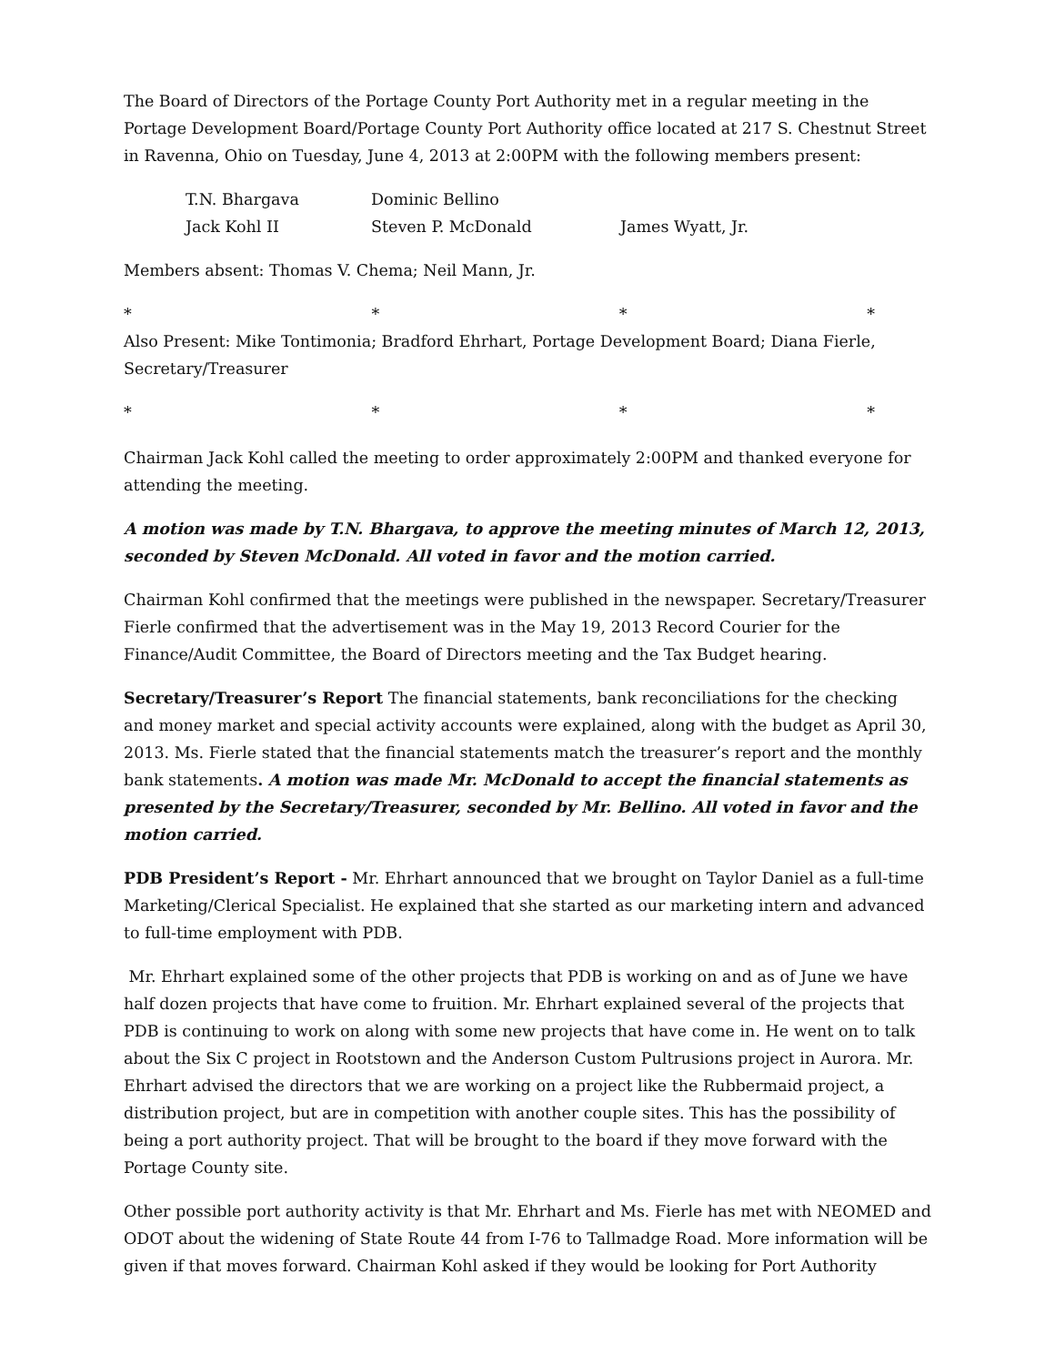The Board of Directors of the Portage County Port Authority met in a regular meeting in the Portage Development Board/Portage County Port Authority office located at 217 S. Chestnut Street in Ravenna, Ohio on Tuesday, June 4, 2013 at 2:00PM with the following members present:
T.N. Bhargava Dominic Bellino Jack Kohl II Steven P. McDonald James Wyatt, Jr.
Members absent: Thomas V. Chema; Neil Mann, Jr.
* * * *
Also Present: Mike Tontimonia; Bradford Ehrhart, Portage Development Board; Diana Fierle, Secretary/Treasurer
* * * *
Chairman Jack Kohl called the meeting to order approximately 2:00PM and thanked everyone for attending the meeting.
A motion was made by T.N. Bhargava, to approve the meeting minutes of March 12, 2013, seconded by Steven McDonald. All voted in favor and the motion carried.
Chairman Kohl confirmed that the meetings were published in the newspaper. Secretary/Treasurer Fierle confirmed that the advertisement was in the May 19, 2013 Record Courier for the Finance/Audit Committee, the Board of Directors meeting and the Tax Budget hearing.
Secretary/Treasurer’s Report The financial statements, bank reconciliations for the checking and money market and special activity accounts were explained, along with the budget as April 30, 2013. Ms. Fierle stated that the financial statements match the treasurer’s report and the monthly bank statements. A motion was made Mr. McDonald to accept the financial statements as presented by the Secretary/Treasurer, seconded by Mr. Bellino. All voted in favor and the motion carried.
PDB President’s Report - Mr. Ehrhart announced that we brought on Taylor Daniel as a full-time Marketing/Clerical Specialist. He explained that she started as our marketing intern and advanced to full-time employment with PDB.
Mr. Ehrhart explained some of the other projects that PDB is working on and as of June we have half dozen projects that have come to fruition. Mr. Ehrhart explained several of the projects that PDB is continuing to work on along with some new projects that have come in. He went on to talk about the Six C project in Rootstown and the Anderson Custom Pultrusions project in Aurora. Mr. Ehrhart advised the directors that we are working on a project like the Rubbermaid project, a distribution project, but are in competition with another couple sites. This has the possibility of being a port authority project. That will be brought to the board if they move forward with the Portage County site.
Other possible port authority activity is that Mr. Ehrhart and Ms. Fierle has met with NEOMED and ODOT about the widening of State Route 44 from I-76 to Tallmadge Road. More information will be given if that moves forward. Chairman Kohl asked if they would be looking for Port Authority